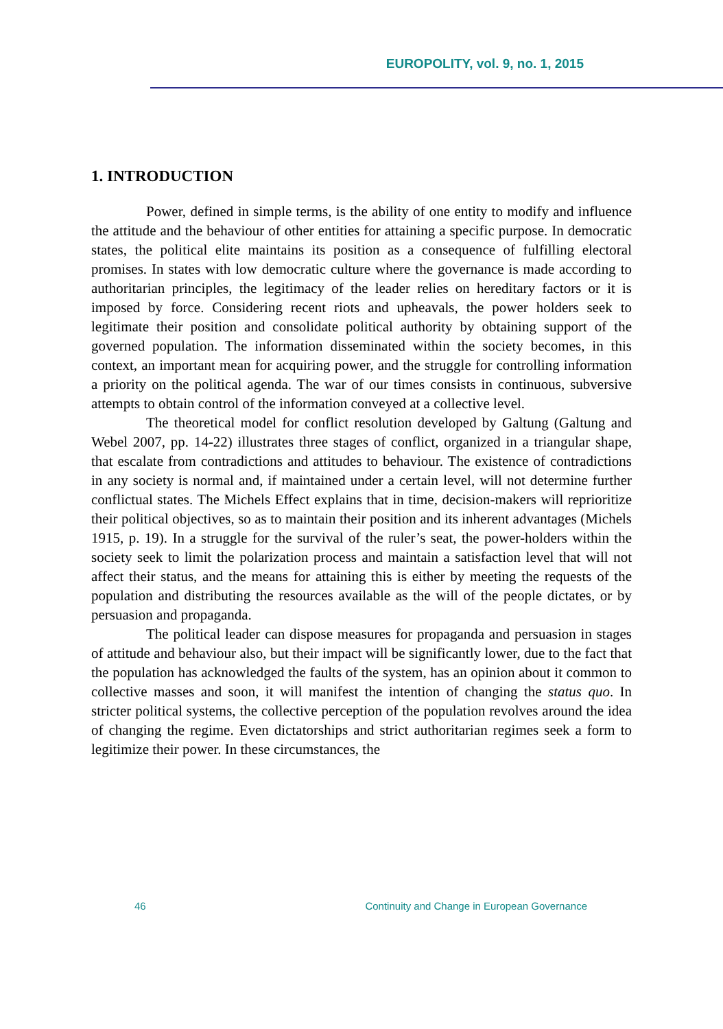EUROPOLITY, vol. 9, no. 1, 2015
1. INTRODUCTION
Power, defined in simple terms, is the ability of one entity to modify and influence the attitude and the behaviour of other entities for attaining a specific purpose. In democratic states, the political elite maintains its position as a consequence of fulfilling electoral promises. In states with low democratic culture where the governance is made according to authoritarian principles, the legitimacy of the leader relies on hereditary factors or it is imposed by force. Considering recent riots and upheavals, the power holders seek to legitimate their position and consolidate political authority by obtaining support of the governed population. The information disseminated within the society becomes, in this context, an important mean for acquiring power, and the struggle for controlling information a priority on the political agenda. The war of our times consists in continuous, subversive attempts to obtain control of the information conveyed at a collective level.
The theoretical model for conflict resolution developed by Galtung (Galtung and Webel 2007, pp. 14-22) illustrates three stages of conflict, organized in a triangular shape, that escalate from contradictions and attitudes to behaviour. The existence of contradictions in any society is normal and, if maintained under a certain level, will not determine further conflictual states. The Michels Effect explains that in time, decision-makers will reprioritize their political objectives, so as to maintain their position and its inherent advantages (Michels 1915, p. 19). In a struggle for the survival of the ruler’s seat, the power-holders within the society seek to limit the polarization process and maintain a satisfaction level that will not affect their status, and the means for attaining this is either by meeting the requests of the population and distributing the resources available as the will of the people dictates, or by persuasion and propaganda.
The political leader can dispose measures for propaganda and persuasion in stages of attitude and behaviour also, but their impact will be significantly lower, due to the fact that the population has acknowledged the faults of the system, has an opinion about it common to collective masses and soon, it will manifest the intention of changing the status quo. In stricter political systems, the collective perception of the population revolves around the idea of changing the regime. Even dictatorships and strict authoritarian regimes seek a form to legitimize their power. In these circumstances, the
46 Continuity and Change in European Governance